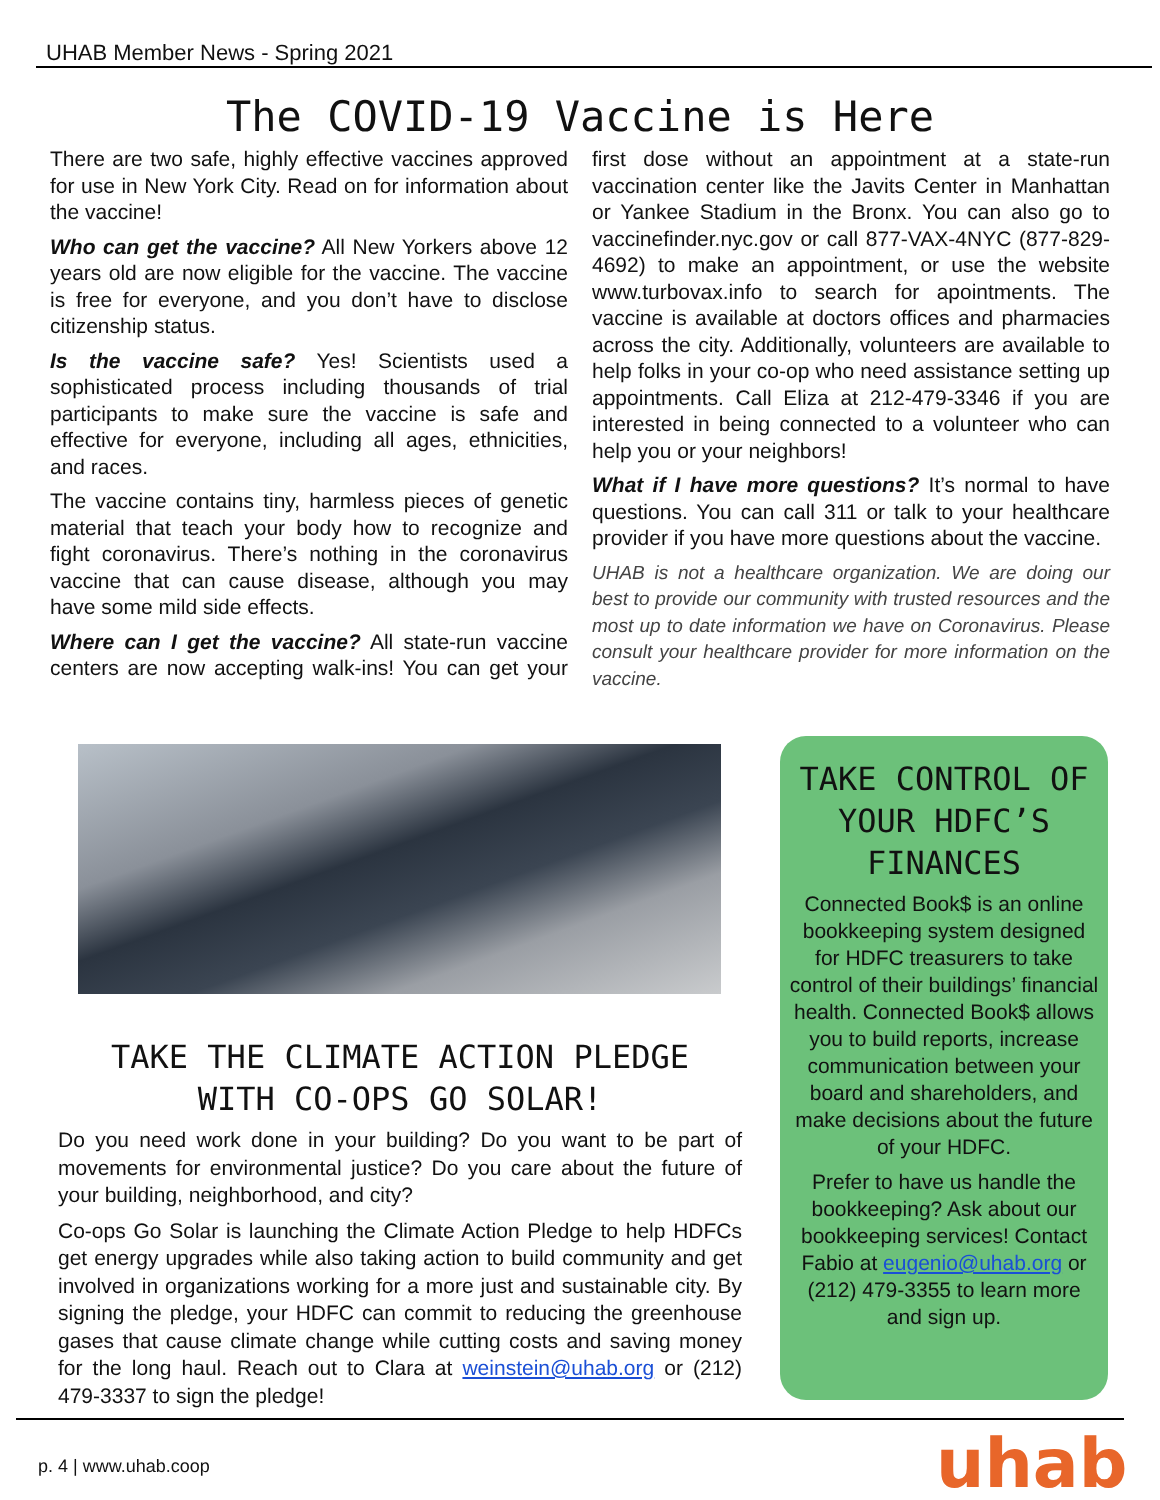UHAB Member News - Spring 2021
The COVID-19 Vaccine is Here
There are two safe, highly effective vaccines approved for use in New York City. Read on for information about the vaccine!
Who can get the vaccine? All New Yorkers above 12 years old are now eligible for the vaccine. The vaccine is free for everyone, and you don’t have to disclose citizenship status.
Is the vaccine safe? Yes! Scientists used a sophisticated process including thousands of trial participants to make sure the vaccine is safe and effective for everyone, including all ages, ethnicities, and races.
The vaccine contains tiny, harmless pieces of genetic material that teach your body how to recognize and fight coronavirus. There’s nothing in the coronavirus vaccine that can cause disease, although you may have some mild side effects.
Where can I get the vaccine? All state-run vaccine centers are now accepting walk-ins! You can get your first dose without an appointment at a state-run vaccination center like the Javits Center in Manhattan or Yankee Stadium in the Bronx. You can also go to vaccinefinder.nyc.gov or call 877-VAX-4NYC (877-829-4692) to make an appointment, or use the website www.turbovax.info to search for apointments. The vaccine is available at doctors offices and pharmacies across the city. Additionally, volunteers are available to help folks in your co-op who need assistance setting up appointments. Call Eliza at 212-479-3346 if you are interested in being connected to a volunteer who can help you or your neighbors!
What if I have more questions? It’s normal to have questions. You can call 311 or talk to your healthcare provider if you have more questions about the vaccine.
UHAB is not a healthcare organization. We are doing our best to provide our community with trusted resources and the most up to date information we have on Coronavirus. Please consult your healthcare provider for more information on the vaccine.
TAKE THE CLIMATE ACTION PLEDGE
WITH CO-OPS GO SOLAR!
Do you need work done in your building? Do you want to be part of movements for environmental justice? Do you care about the future of your building, neighborhood, and city?
Co-ops Go Solar is launching the Climate Action Pledge to help HDFCs get energy upgrades while also taking action to build community and get involved in organizations working for a more just and sustainable city. By signing the pledge, your HDFC can commit to reducing the greenhouse gases that cause climate change while cutting costs and saving money for the long haul. Reach out to Clara at weinstein@uhab.org or (212) 479-3337 to sign the pledge!
TAKE CONTROL OF YOUR HDFC’S FINANCES
Connected Book$ is an online bookkeeping system designed for HDFC treasurers to take control of their buildings’ financial health. Connected Book$ allows you to build reports, increase communication between your board and shareholders, and make decisions about the future of your HDFC.
Prefer to have us handle the bookkeeping? Ask about our bookkeeping services! Contact Fabio at eugenio@uhab.org or (212) 479-3355 to learn more and sign up.
p. 4 | www.uhab.coop uhab